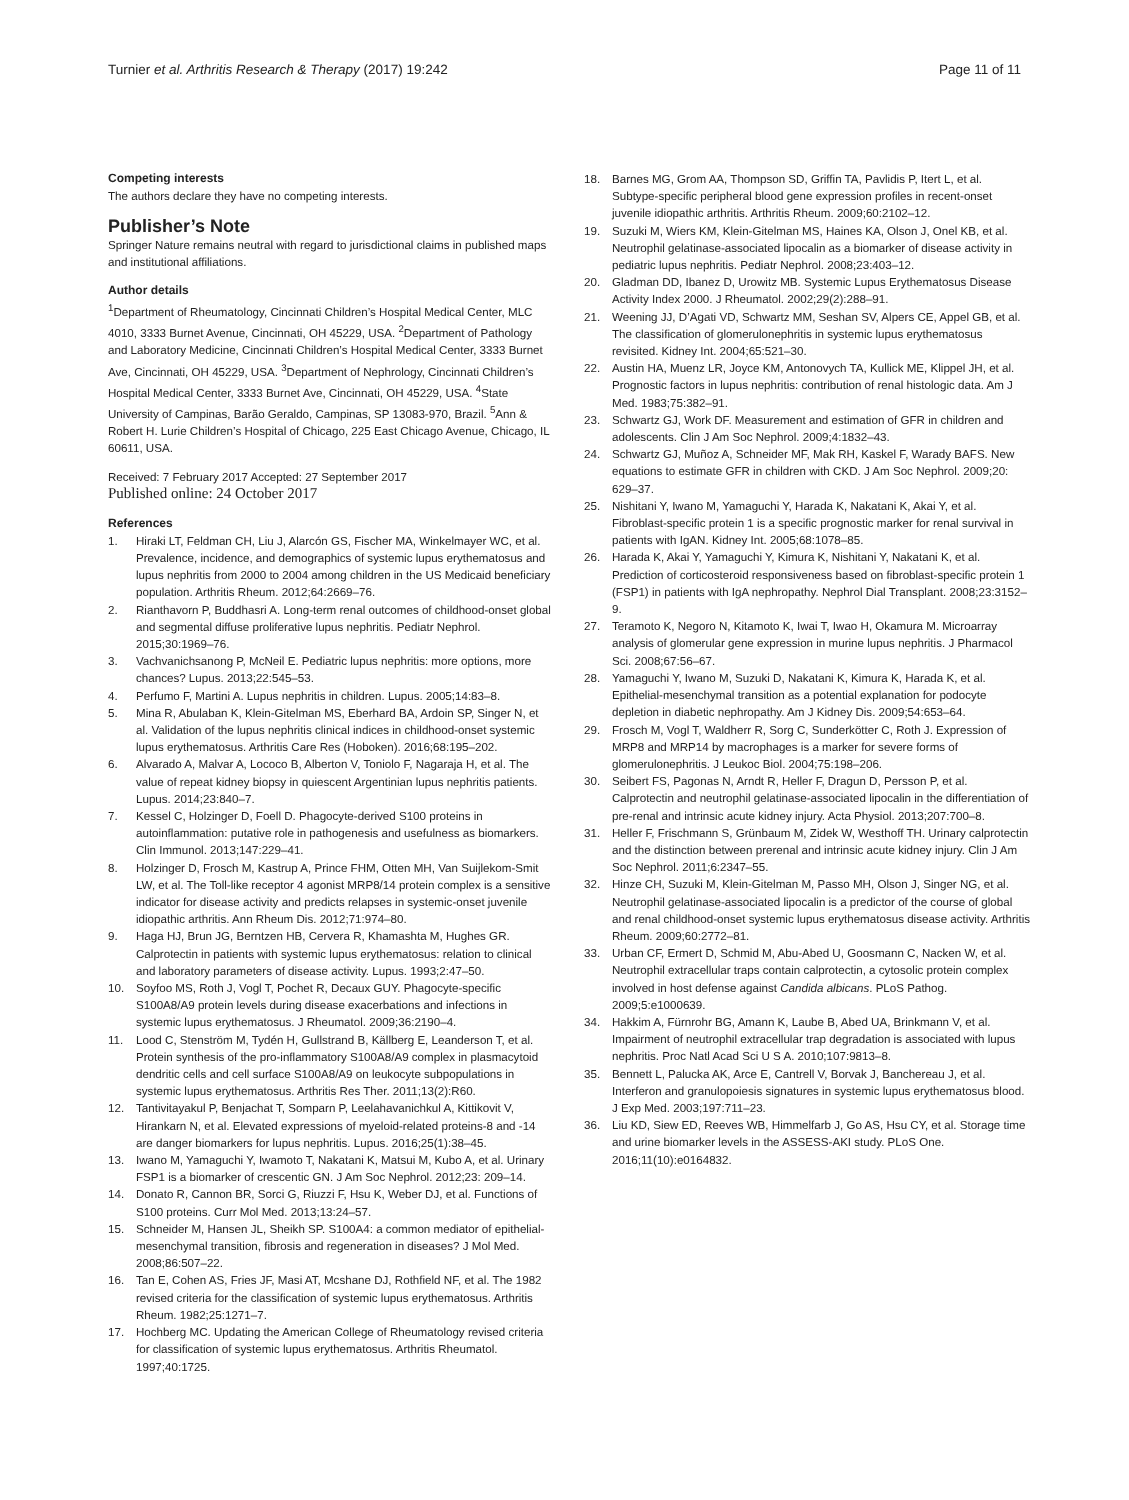Turnier et al. Arthritis Research & Therapy (2017) 19:242 Page 11 of 11
Competing interests
The authors declare they have no competing interests.
Publisher’s Note
Springer Nature remains neutral with regard to jurisdictional claims in published maps and institutional affiliations.
Author details
<sup>1</sup> Department of Rheumatology, Cincinnati Children’s Hospital Medical Center, MLC 4010, 3333 Burnet Avenue, Cincinnati, OH 45229, USA. <sup>2</sup>Department of Pathology and Laboratory Medicine, Cincinnati Children’s Hospital Medical Center, 3333 Burnet Ave, Cincinnati, OH 45229, USA. <sup>3</sup>Department of Nephrology, Cincinnati Children’s Hospital Medical Center, 3333 Burnet Ave, Cincinnati, OH 45229, USA. <sup>4</sup>State University of Campinas, Barão Geraldo, Campinas, SP 13083-970, Brazil. <sup>5</sup>Ann & Robert H. Lurie Children’s Hospital of Chicago, 225 East Chicago Avenue, Chicago, IL 60611, USA.
Received: 7 February 2017 Accepted: 27 September 2017
Published online: 24 October 2017
References
1. Hiraki LT, Feldman CH, Liu J, Alarcón GS, Fischer MA, Winkelmayer WC, et al. Prevalence, incidence, and demographics of systemic lupus erythematosus and lupus nephritis from 2000 to 2004 among children in the US Medicaid beneficiary population. Arthritis Rheum. 2012;64:2669–76.
2. Rianthavorn P, Buddhasri A. Long-term renal outcomes of childhood-onset global and segmental diffuse proliferative lupus nephritis. Pediatr Nephrol. 2015;30:1969–76.
3. Vachvanichsanong P, McNeil E. Pediatric lupus nephritis: more options, more chances? Lupus. 2013;22:545–53.
4. Perfumo F, Martini A. Lupus nephritis in children. Lupus. 2005;14:83–8.
5. Mina R, Abulaban K, Klein-Gitelman MS, Eberhard BA, Ardoin SP, Singer N, et al. Validation of the lupus nephritis clinical indices in childhood-onset systemic lupus erythematosus. Arthritis Care Res (Hoboken). 2016;68:195–202.
6. Alvarado A, Malvar A, Lococo B, Alberton V, Toniolo F, Nagaraja H, et al. The value of repeat kidney biopsy in quiescent Argentinian lupus nephritis patients. Lupus. 2014;23:840–7.
7. Kessel C, Holzinger D, Foell D. Phagocyte-derived S100 proteins in autoinflammation: putative role in pathogenesis and usefulness as biomarkers. Clin Immunol. 2013;147:229–41.
8. Holzinger D, Frosch M, Kastrup A, Prince FHM, Otten MH, Van Suijlekom-Smit LW, et al. The Toll-like receptor 4 agonist MRP8/14 protein complex is a sensitive indicator for disease activity and predicts relapses in systemic-onset juvenile idiopathic arthritis. Ann Rheum Dis. 2012;71:974–80.
9. Haga HJ, Brun JG, Berntzen HB, Cervera R, Khamashta M, Hughes GR. Calprotectin in patients with systemic lupus erythematosus: relation to clinical and laboratory parameters of disease activity. Lupus. 1993;2:47–50.
10. Soyfoo MS, Roth J, Vogl T, Pochet R, Decaux GUY. Phagocyte-specific S100A8/A9 protein levels during disease exacerbations and infections in systemic lupus erythematosus. J Rheumatol. 2009;36:2190–4.
11. Lood C, Stenström M, Tydén H, Gullstrand B, Källberg E, Leanderson T, et al. Protein synthesis of the pro-inflammatory S100A8/A9 complex in plasmacytoid dendritic cells and cell surface S100A8/A9 on leukocyte subpopulations in systemic lupus erythematosus. Arthritis Res Ther. 2011;13(2):R60.
12. Tantivitayakul P, Benjachat T, Somparn P, Leelahavanichkul A, Kittikovit V, Hirankarn N, et al. Elevated expressions of myeloid-related proteins-8 and -14 are danger biomarkers for lupus nephritis. Lupus. 2016;25(1):38–45.
13. Iwano M, Yamaguchi Y, Iwamoto T, Nakatani K, Matsui M, Kubo A, et al. Urinary FSP1 is a biomarker of crescentic GN. J Am Soc Nephrol. 2012;23: 209–14.
14. Donato R, Cannon BR, Sorci G, Riuzzi F, Hsu K, Weber DJ, et al. Functions of S100 proteins. Curr Mol Med. 2013;13:24–57.
15. Schneider M, Hansen JL, Sheikh SP. S100A4: a common mediator of epithelial-mesenchymal transition, fibrosis and regeneration in diseases? J Mol Med. 2008;86:507–22.
16. Tan E, Cohen AS, Fries JF, Masi AT, Mcshane DJ, Rothfield NF, et al. The 1982 revised criteria for the classification of systemic lupus erythematosus. Arthritis Rheum. 1982;25:1271–7.
17. Hochberg MC. Updating the American College of Rheumatology revised criteria for classification of systemic lupus erythematosus. Arthritis Rheumatol. 1997;40:1725.
18. Barnes MG, Grom AA, Thompson SD, Griffin TA, Pavlidis P, Itert L, et al. Subtype-specific peripheral blood gene expression profiles in recent-onset juvenile idiopathic arthritis. Arthritis Rheum. 2009;60:2102–12.
19. Suzuki M, Wiers KM, Klein-Gitelman MS, Haines KA, Olson J, Onel KB, et al. Neutrophil gelatinase-associated lipocalin as a biomarker of disease activity in pediatric lupus nephritis. Pediatr Nephrol. 2008;23:403–12.
20. Gladman DD, Ibanez D, Urowitz MB. Systemic Lupus Erythematosus Disease Activity Index 2000. J Rheumatol. 2002;29(2):288–91.
21. Weening JJ, D’Agati VD, Schwartz MM, Seshan SV, Alpers CE, Appel GB, et al. The classification of glomerulonephritis in systemic lupus erythematosus revisited. Kidney Int. 2004;65:521–30.
22. Austin HA, Muenz LR, Joyce KM, Antonovych TA, Kullick ME, Klippel JH, et al. Prognostic factors in lupus nephritis: contribution of renal histologic data. Am J Med. 1983;75:382–91.
23. Schwartz GJ, Work DF. Measurement and estimation of GFR in children and adolescents. Clin J Am Soc Nephrol. 2009;4:1832–43.
24. Schwartz GJ, Muñoz A, Schneider MF, Mak RH, Kaskel F, Warady BAFS. New equations to estimate GFR in children with CKD. J Am Soc Nephrol. 2009;20: 629–37.
25. Nishitani Y, Iwano M, Yamaguchi Y, Harada K, Nakatani K, Akai Y, et al. Fibroblast-specific protein 1 is a specific prognostic marker for renal survival in patients with IgAN. Kidney Int. 2005;68:1078–85.
26. Harada K, Akai Y, Yamaguchi Y, Kimura K, Nishitani Y, Nakatani K, et al. Prediction of corticosteroid responsiveness based on fibroblast-specific protein 1 (FSP1) in patients with IgA nephropathy. Nephrol Dial Transplant. 2008;23:3152–9.
27. Teramoto K, Negoro N, Kitamoto K, Iwai T, Iwao H, Okamura M. Microarray analysis of glomerular gene expression in murine lupus nephritis. J Pharmacol Sci. 2008;67:56–67.
28. Yamaguchi Y, Iwano M, Suzuki D, Nakatani K, Kimura K, Harada K, et al. Epithelial-mesenchymal transition as a potential explanation for podocyte depletion in diabetic nephropathy. Am J Kidney Dis. 2009;54:653–64.
29. Frosch M, Vogl T, Waldherr R, Sorg C, Sunderkötter C, Roth J. Expression of MRP8 and MRP14 by macrophages is a marker for severe forms of glomerulonephritis. J Leukoc Biol. 2004;75:198–206.
30. Seibert FS, Pagonas N, Arndt R, Heller F, Dragun D, Persson P, et al. Calprotectin and neutrophil gelatinase-associated lipocalin in the differentiation of pre-renal and intrinsic acute kidney injury. Acta Physiol. 2013;207:700–8.
31. Heller F, Frischmann S, Grünbaum M, Zidek W, Westhoff TH. Urinary calprotectin and the distinction between prerenal and intrinsic acute kidney injury. Clin J Am Soc Nephrol. 2011;6:2347–55.
32. Hinze CH, Suzuki M, Klein-Gitelman M, Passo MH, Olson J, Singer NG, et al. Neutrophil gelatinase-associated lipocalin is a predictor of the course of global and renal childhood-onset systemic lupus erythematosus disease activity. Arthritis Rheum. 2009;60:2772–81.
33. Urban CF, Ermert D, Schmid M, Abu-Abed U, Goosmann C, Nacken W, et al. Neutrophil extracellular traps contain calprotectin, a cytosolic protein complex involved in host defense against Candida albicans. PLoS Pathog. 2009;5:e1000639.
34. Hakkim A, Fürnrohr BG, Amann K, Laube B, Abed UA, Brinkmann V, et al. Impairment of neutrophil extracellular trap degradation is associated with lupus nephritis. Proc Natl Acad Sci U S A. 2010;107:9813–8.
35. Bennett L, Palucka AK, Arce E, Cantrell V, Borvak J, Banchereau J, et al. Interferon and granulopoiesis signatures in systemic lupus erythematosus blood. J Exp Med. 2003;197:711–23.
36. Liu KD, Siew ED, Reeves WB, Himmelfarb J, Go AS, Hsu CY, et al. Storage time and urine biomarker levels in the ASSESS-AKI study. PLoS One. 2016;11(10):e0164832.